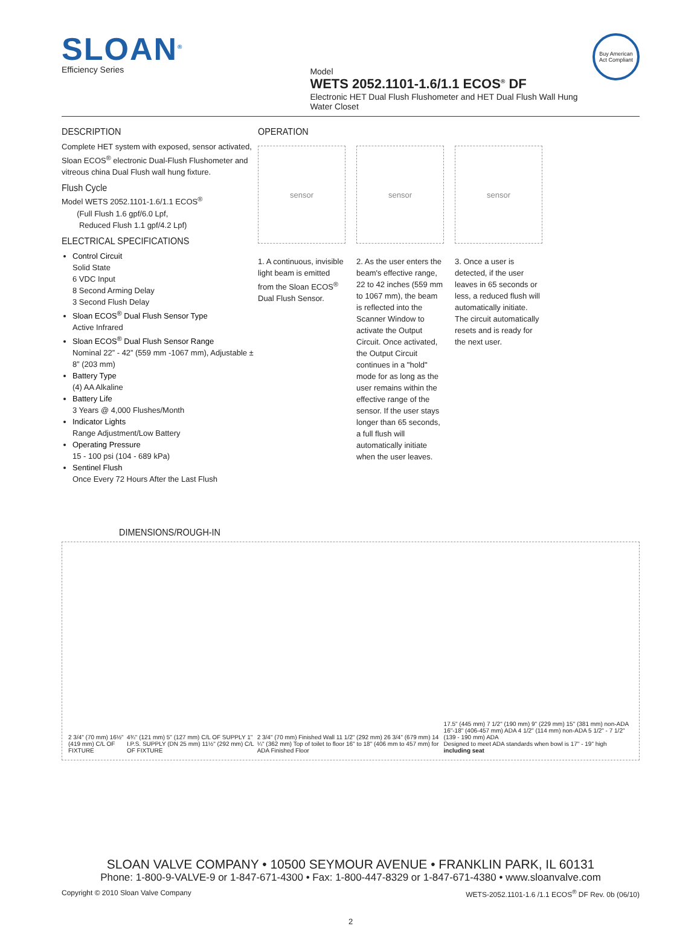SLOAN<sup>®</sup>
Efficiency Series
Model
WETS 2052.1101-1.6/1.1 ECOS<sup>®</sup> DF
Electronic HET Dual Flush Flushometer and HET Dual Flush Wall Hung Water Closet
Buy American Act Compliant
DESCRIPTION
Complete HET system with exposed, sensor activated, Sloan ECOS<sup>®</sup> electronic Dual-Flush Flushometer and vitreous china Dual Flush wall hung fixture.
Flush Cycle
Model WETS 2052.1101-1.6/1.1 ECOS<sup>®</sup>
(Full Flush 1.6 gpf/6.0 Lpf,
Reduced Flush 1.1 gpf/4.2 Lpf)
ELECTRICAL SPECIFICATIONS
Control Circuit
Solid State
6 VDC Input
8 Second Arming Delay
3 Second Flush Delay
Sloan ECOS<sup>®</sup> Dual Flush Sensor Type
Active Infrared
Sloan ECOS<sup>®</sup> Dual Flush Sensor Range
Nominal 22” - 42” (559 mm -1067 mm), Adjustable ± 8” (203 mm)
Battery Type
(4) AA Alkaline
Battery Life
3 Years @ 4,000 Flushes/Month
Indicator Lights
Range Adjustment/Low Battery
Operating Pressure
15 - 100 psi (104 - 689 kPa)
Sentinel Flush
Once Every 72 Hours After the Last Flush
OPERATION
sensor
1. A continuous, invisible light beam is emitted from the Sloan ECOS<sup>®</sup> Dual Flush Sensor.
sensor
2. As the user enters the beam's effective range, 22 to 42 inches (559 mm to 1067 mm), the beam is reflected into the Scanner Window to activate the Output Circuit. Once activated, the Output Circuit continues in a "hold" mode for as long as the user remains within the effective range of the sensor. If the user stays longer than 65 seconds, a full flush will automatically initiate when the user leaves.
sensor
3. Once a user is detected, if the user leaves in 65 seconds or less, a reduced flush will automatically initiate. The circuit automatically resets and is ready for the next user.
DIMENSIONS/ROUGH-IN
2 3/4" (70 mm) 16½" (419 mm) C/L OF FIXTURE
4¾" (121 mm) 5" (127 mm) C/L OF SUPPLY 1" I.P.S. SUPPLY (DN 25 mm) 11½" (292 mm) C/L OF FIXTURE
2 3/4" (70 mm) Finished Wall 11 1/2" (292 mm) 26 3/4" (679 mm) 14 ¼" (362 mm) Top of toilet to floor 16" to 18" (406 mm to 457 mm) for ADA Finished Floor
17.5" (445 mm) 7 1/2" (190 mm) 9" (229 mm) 15" (381 mm) non-ADA 16"-18" (406-457 mm) ADA 4 1/2" (114 mm) non-ADA 5 1/2" - 7 1/2" (139 - 190 mm) ADA
Designed to meet ADA standards when bowl is 17" - 19" high including seat
SLOAN VALVE COMPANY • 10500 SEYMOUR AVENUE • FRANKLIN PARK, IL 60131
Phone: 1-800-9-VALVE-9 or 1-847-671-4300 • Fax: 1-800-447-8329 or 1-847-671-4380 • www.sloanvalve.com
Copyright © 2010 Sloan Valve Company WETS-2052.1101-1.6 /1.1 ECOS<sup>®</sup> DF Rev. 0b (06/10)
2